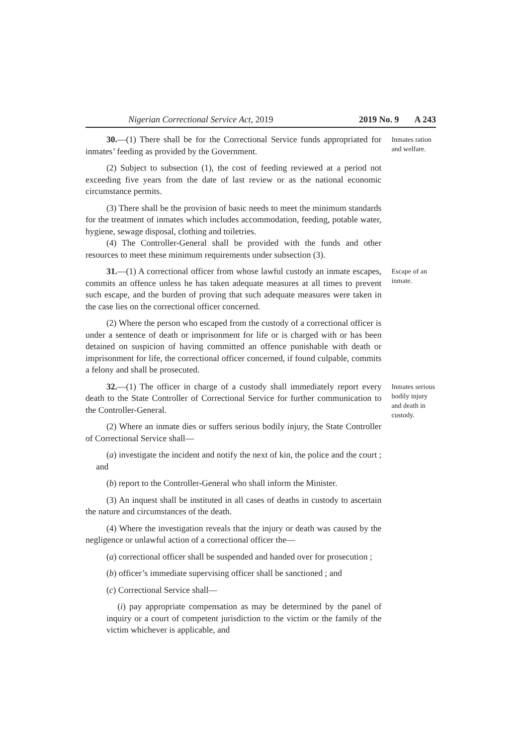Nigerian Correctional Service Act, 2019 2019 No. 9 A 243
30.—(1) There shall be for the Correctional Service funds appropriated for inmates’ feeding as provided by the Government.
(2) Subject to subsection (1), the cost of feeding reviewed at a period not exceeding five years from the date of last review or as the national economic circumstance permits.
(3) There shall be the provision of basic needs to meet the minimum standards for the treatment of inmates which includes accommodation, feeding, potable water, hygiene, sewage disposal, clothing and toiletries.
(4) The Controller-General shall be provided with the funds and other resources to meet these minimum requirements under subsection (3).
Inmates ration and welfare.
31.—(1) A correctional officer from whose lawful custody an inmate escapes, commits an offence unless he has taken adequate measures at all times to prevent such escape, and the burden of proving that such adequate measures were taken in the case lies on the correctional officer concerned.
(2) Where the person who escaped from the custody of a correctional officer is under a sentence of death or imprisonment for life or is charged with or has been detained on suspicion of having committed an offence punishable with death or imprisonment for life, the correctional officer concerned, if found culpable, commits a felony and shall be prosecuted.
Escape of an inmate.
32.—(1) The officer in charge of a custody shall immediately report every death to the State Controller of Correctional Service for further communication to the Controller-General.
(2) Where an inmate dies or suffers serious bodily injury, the State Controller of Correctional Service shall—
(a) investigate the incident and notify the next of kin, the police and the court ; and
(b) report to the Controller-General who shall inform the Minister.
(3) An inquest shall be instituted in all cases of deaths in custody to ascertain the nature and circumstances of the death.
(4) Where the investigation reveals that the injury or death was caused by the negligence or unlawful action of a correctional officer the—
(a) correctional officer shall be suspended and handed over for prosecution ;
(b) officer’s immediate supervising officer shall be sanctioned ; and
(c) Correctional Service shall—
(i) pay appropriate compensation as may be determined by the panel of inquiry or a court of competent jurisdiction to the victim or the family of the victim whichever is applicable, and
Inmates serious bodily injury and death in custody.